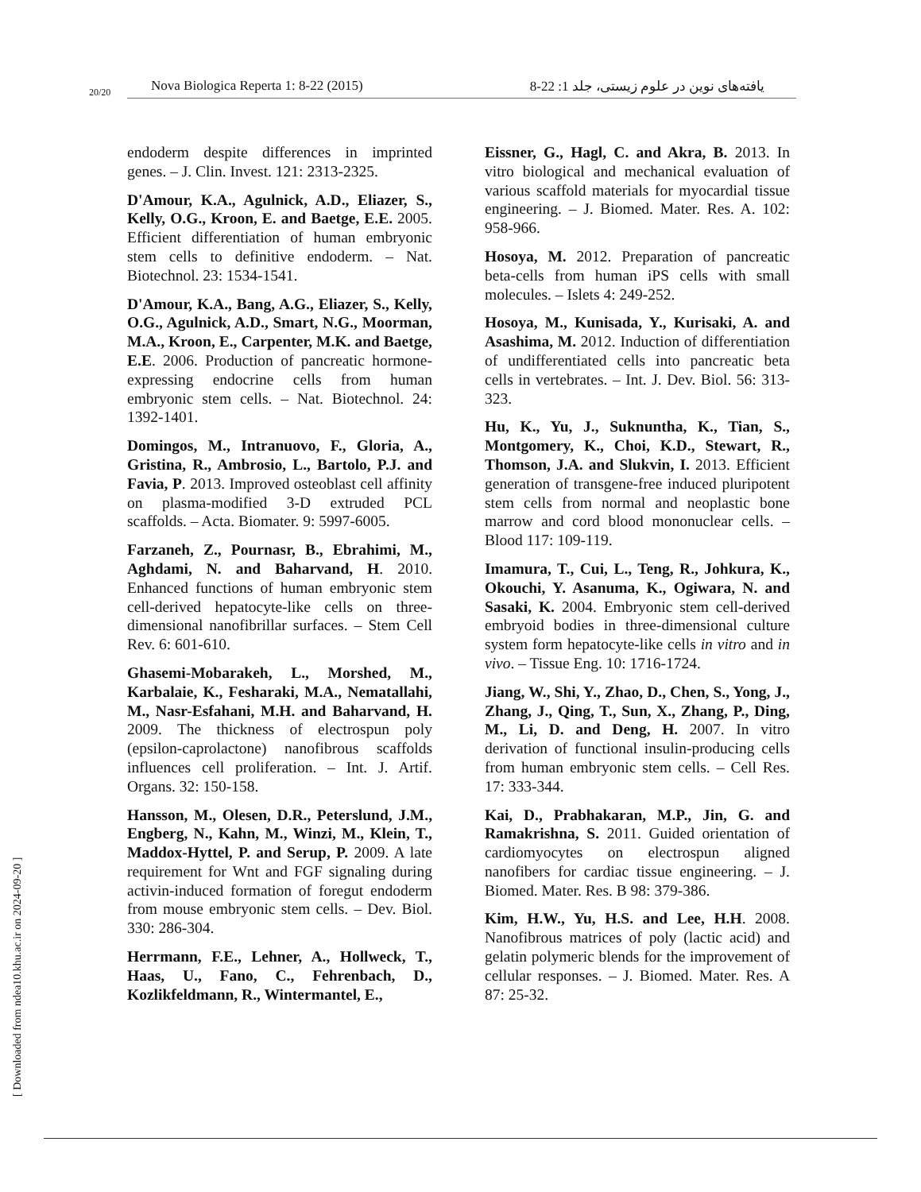20/20
Nova Biologica Reperta 1: 8-22 (2015) یافته‌های نوین در علوم زیستی، جلد 1: 22-8
endoderm despite differences in imprinted genes. – J. Clin. Invest. 121: 2313-2325.
D'Amour, K.A., Agulnick, A.D., Eliazer, S., Kelly, O.G., Kroon, E. and Baetge, E.E. 2005. Efficient differentiation of human embryonic stem cells to definitive endoderm. – Nat. Biotechnol. 23: 1534-1541.
D'Amour, K.A., Bang, A.G., Eliazer, S., Kelly, O.G., Agulnick, A.D., Smart, N.G., Moorman, M.A., Kroon, E., Carpenter, M.K. and Baetge, E.E. 2006. Production of pancreatic hormone-expressing endocrine cells from human embryonic stem cells. – Nat. Biotechnol. 24: 1392-1401.
Domingos, M., Intranuovo, F., Gloria, A., Gristina, R., Ambrosio, L., Bartolo, P.J. and Favia, P. 2013. Improved osteoblast cell affinity on plasma-modified 3-D extruded PCL scaffolds. – Acta. Biomater. 9: 5997-6005.
Farzaneh, Z., Pournasr, B., Ebrahimi, M., Aghdami, N. and Baharvand, H. 2010. Enhanced functions of human embryonic stem cell-derived hepatocyte-like cells on three-dimensional nanofibrillar surfaces. – Stem Cell Rev. 6: 601-610.
Ghasemi-Mobarakeh, L., Morshed, M., Karbalaie, K., Fesharaki, M.A., Nematallahi, M., Nasr-Esfahani, M.H. and Baharvand, H. 2009. The thickness of electrospun poly (epsilon-caprolactone) nanofibrous scaffolds influences cell proliferation. – Int. J. Artif. Organs. 32: 150-158.
Hansson, M., Olesen, D.R., Peterslund, J.M., Engberg, N., Kahn, M., Winzi, M., Klein, T., Maddox-Hyttel, P. and Serup, P. 2009. A late requirement for Wnt and FGF signaling during activin-induced formation of foregut endoderm from mouse embryonic stem cells. – Dev. Biol. 330: 286-304.
Herrmann, F.E., Lehner, A., Hollweck, T., Haas, U., Fano, C., Fehrenbach, D., Kozlikfeldmann, R., Wintermantel, E.,
Eissner, G., Hagl, C. and Akra, B. 2013. In vitro biological and mechanical evaluation of various scaffold materials for myocardial tissue engineering. – J. Biomed. Mater. Res. A. 102: 958-966.
Hosoya, M. 2012. Preparation of pancreatic beta-cells from human iPS cells with small molecules. – Islets 4: 249-252.
Hosoya, M., Kunisada, Y., Kurisaki, A. and Asashima, M. 2012. Induction of differentiation of undifferentiated cells into pancreatic beta cells in vertebrates. – Int. J. Dev. Biol. 56: 313-323.
Hu, K., Yu, J., Suknuntha, K., Tian, S., Montgomery, K., Choi, K.D., Stewart, R., Thomson, J.A. and Slukvin, I. 2013. Efficient generation of transgene-free induced pluripotent stem cells from normal and neoplastic bone marrow and cord blood mononuclear cells. – Blood 117: 109-119.
Imamura, T., Cui, L., Teng, R., Johkura, K., Okouchi, Y. Asanuma, K., Ogiwara, N. and Sasaki, K. 2004. Embryonic stem cell-derived embryoid bodies in three-dimensional culture system form hepatocyte-like cells in vitro and in vivo. – Tissue Eng. 10: 1716-1724.
Jiang, W., Shi, Y., Zhao, D., Chen, S., Yong, J., Zhang, J., Qing, T., Sun, X., Zhang, P., Ding, M., Li, D. and Deng, H. 2007. In vitro derivation of functional insulin-producing cells from human embryonic stem cells. – Cell Res. 17: 333-344.
Kai, D., Prabhakaran, M.P., Jin, G. and Ramakrishna, S. 2011. Guided orientation of cardiomyocytes on electrospun aligned nanofibers for cardiac tissue engineering. – J. Biomed. Mater. Res. B 98: 379-386.
Kim, H.W., Yu, H.S. and Lee, H.H. 2008. Nanofibrous matrices of poly (lactic acid) and gelatin polymeric blends for the improvement of cellular responses. – J. Biomed. Mater. Res. A 87: 25-32.
[ Downloaded from ndea10.khu.ac.ir on 2024-09-20 ]